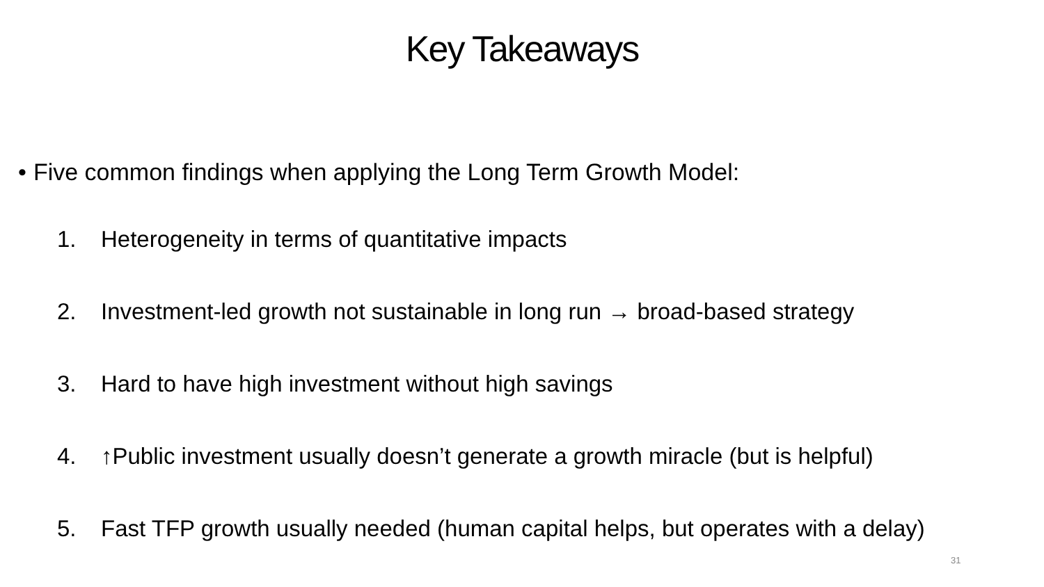Key Takeaways
• Five common findings when applying the Long Term Growth Model:
1. Heterogeneity in terms of quantitative impacts
2. Investment-led growth not sustainable in long run → broad-based strategy
3. Hard to have high investment without high savings
4. ↑Public investment usually doesn’t generate a growth miracle (but is helpful)
5. Fast TFP growth usually needed (human capital helps, but operates with a delay)
31